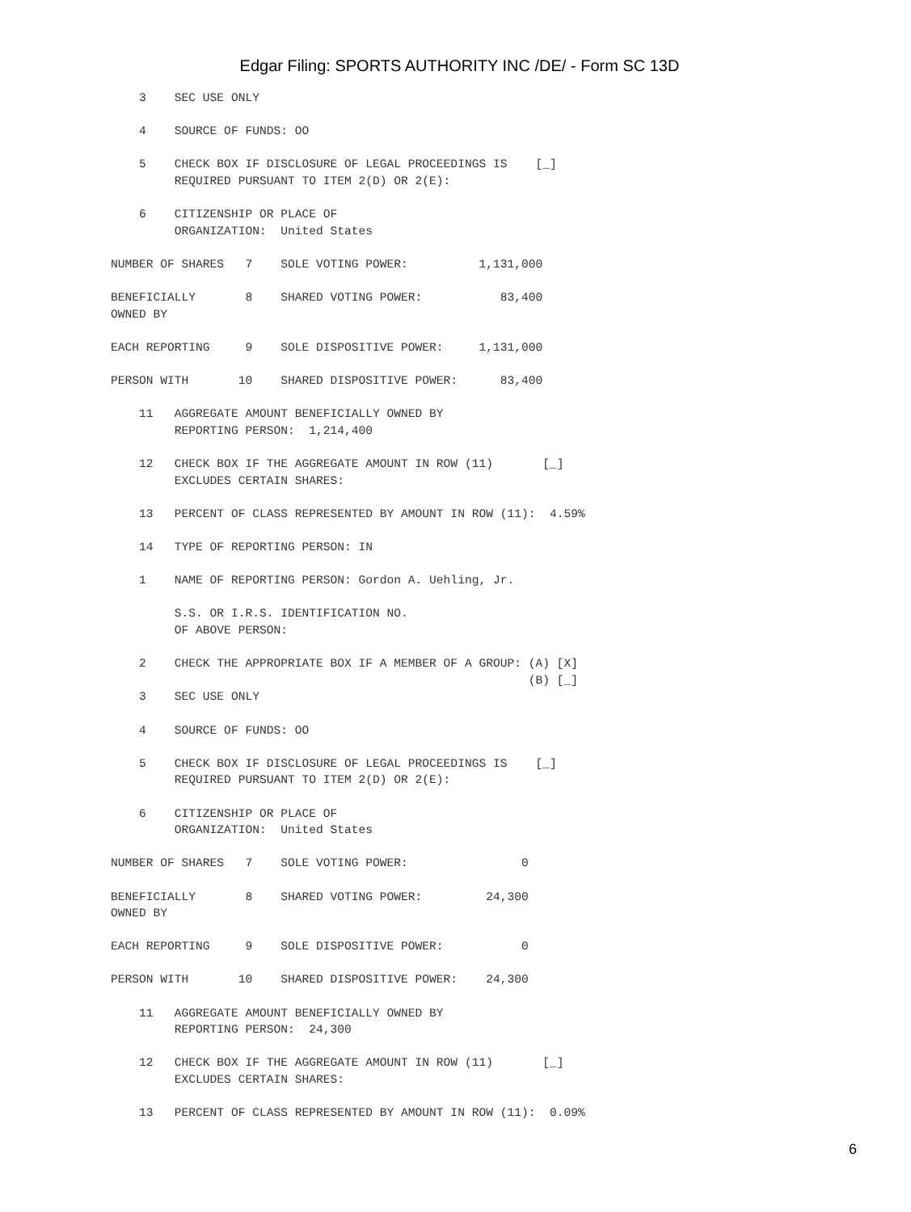Edgar Filing: SPORTS AUTHORITY INC /DE/ - Form SC 13D
    3    SEC USE ONLY

    4    SOURCE OF FUNDS: OO

    5    CHECK BOX IF DISCLOSURE OF LEGAL PROCEEDINGS IS    [_]
         REQUIRED PURSUANT TO ITEM 2(D) OR 2(E):

    6    CITIZENSHIP OR PLACE OF
         ORGANIZATION:  United States

NUMBER OF SHARES   7    SOLE VOTING POWER:          1,131,000

BENEFICIALLY       8    SHARED VOTING POWER:           83,400
OWNED BY

EACH REPORTING     9    SOLE DISPOSITIVE POWER:     1,131,000

PERSON WITH       10    SHARED DISPOSITIVE POWER:      83,400

    11   AGGREGATE AMOUNT BENEFICIALLY OWNED BY
         REPORTING PERSON:  1,214,400

    12   CHECK BOX IF THE AGGREGATE AMOUNT IN ROW (11)       [_]
         EXCLUDES CERTAIN SHARES:

    13   PERCENT OF CLASS REPRESENTED BY AMOUNT IN ROW (11):  4.59%

    14   TYPE OF REPORTING PERSON: IN

    1    NAME OF REPORTING PERSON: Gordon A. Uehling, Jr.

         S.S. OR I.R.S. IDENTIFICATION NO.
         OF ABOVE PERSON:

    2    CHECK THE APPROPRIATE BOX IF A MEMBER OF A GROUP: (A) [X]
                                                           (B) [_]
    3    SEC USE ONLY

    4    SOURCE OF FUNDS: OO

    5    CHECK BOX IF DISCLOSURE OF LEGAL PROCEEDINGS IS    [_]
         REQUIRED PURSUANT TO ITEM 2(D) OR 2(E):

    6    CITIZENSHIP OR PLACE OF
         ORGANIZATION:  United States

NUMBER OF SHARES   7    SOLE VOTING POWER:                0

BENEFICIALLY       8    SHARED VOTING POWER:         24,300
OWNED BY

EACH REPORTING     9    SOLE DISPOSITIVE POWER:           0

PERSON WITH       10    SHARED DISPOSITIVE POWER:    24,300

    11   AGGREGATE AMOUNT BENEFICIALLY OWNED BY
         REPORTING PERSON:  24,300

    12   CHECK BOX IF THE AGGREGATE AMOUNT IN ROW (11)       [_]
         EXCLUDES CERTAIN SHARES:

    13   PERCENT OF CLASS REPRESENTED BY AMOUNT IN ROW (11):  0.09%
6